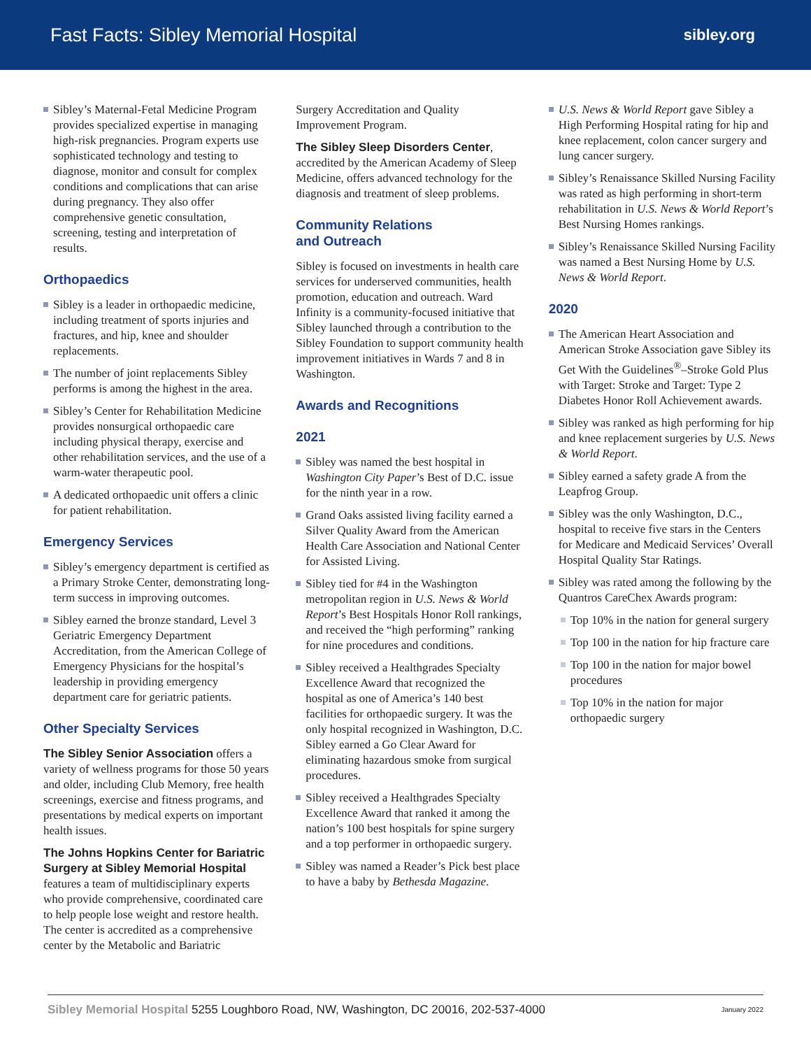Fast Facts: Sibley Memorial Hospital sibley.org
Sibley’s Maternal-Fetal Medicine Program provides specialized expertise in managing high-risk pregnancies. Program experts use sophisticated technology and testing to diagnose, monitor and consult for complex conditions and complications that can arise during pregnancy. They also offer comprehensive genetic consultation, screening, testing and interpretation of results.
Orthopaedics
Sibley is a leader in orthopaedic medicine, including treatment of sports injuries and fractures, and hip, knee and shoulder replacements.
The number of joint replacements Sibley performs is among the highest in the area.
Sibley’s Center for Rehabilitation Medicine provides nonsurgical orthopaedic care including physical therapy, exercise and other rehabilitation services, and the use of a warm-water therapeutic pool.
A dedicated orthopaedic unit offers a clinic for patient rehabilitation.
Emergency Services
Sibley’s emergency department is certified as a Primary Stroke Center, demonstrating long-term success in improving outcomes.
Sibley earned the bronze standard, Level 3 Geriatric Emergency Department Accreditation, from the American College of Emergency Physicians for the hospital’s leadership in providing emergency department care for geriatric patients.
Other Specialty Services
The Sibley Senior Association offers a variety of wellness programs for those 50 years and older, including Club Memory, free health screenings, exercise and fitness programs, and presentations by medical experts on important health issues.
The Johns Hopkins Center for Bariatric Surgery at Sibley Memorial Hospital features a team of multidisciplinary experts who provide comprehensive, coordinated care to help people lose weight and restore health. The center is accredited as a comprehensive center by the Metabolic and Bariatric
Surgery Accreditation and Quality Improvement Program.
The Sibley Sleep Disorders Center, accredited by the American Academy of Sleep Medicine, offers advanced technology for the diagnosis and treatment of sleep problems.
Community Relations
and Outreach
Sibley is focused on investments in health care services for underserved communities, health promotion, education and outreach. Ward Infinity is a community-focused initiative that Sibley launched through a contribution to the Sibley Foundation to support community health improvement initiatives in Wards 7 and 8 in Washington.
Awards and Recognitions
2021
Sibley was named the best hospital in Washington City Paper’s Best of D.C. issue for the ninth year in a row.
Grand Oaks assisted living facility earned a Silver Quality Award from the American Health Care Association and National Center for Assisted Living.
Sibley tied for #4 in the Washington metropolitan region in U.S. News & World Report’s Best Hospitals Honor Roll rankings, and received the “high performing” ranking for nine procedures and conditions.
Sibley received a Healthgrades Specialty Excellence Award that recognized the hospital as one of America’s 140 best facilities for orthopaedic surgery. It was the only hospital recognized in Washington, D.C. Sibley earned a Go Clear Award for eliminating hazardous smoke from surgical procedures.
Sibley received a Healthgrades Specialty Excellence Award that ranked it among the nation’s 100 best hospitals for spine surgery and a top performer in orthopaedic surgery.
Sibley was named a Reader’s Pick best place to have a baby by Bethesda Magazine.
U.S. News & World Report gave Sibley a High Performing Hospital rating for hip and knee replacement, colon cancer surgery and lung cancer surgery.
Sibley’s Renaissance Skilled Nursing Facility was rated as high performing in short-term rehabilitation in U.S. News & World Report’s Best Nursing Homes rankings.
Sibley’s Renaissance Skilled Nursing Facility was named a Best Nursing Home by U.S. News & World Report.
2020
The American Heart Association and American Stroke Association gave Sibley its Get With the Guidelines<sup>®</sup>–Stroke Gold Plus with Target: Stroke and Target: Type 2 Diabetes Honor Roll Achievement awards.
Sibley was ranked as high performing for hip and knee replacement surgeries by U.S. News & World Report.
Sibley earned a safety grade A from the Leapfrog Group.
Sibley was the only Washington, D.C., hospital to receive five stars in the Centers for Medicare and Medicaid Services’ Overall Hospital Quality Star Ratings.
Sibley was rated among the following by the Quantros CareChex Awards program:
Top 10% in the nation for general surgery
Top 100 in the nation for hip fracture care
Top 100 in the nation for major bowel procedures
Top 10% in the nation for major orthopaedic surgery
Sibley Memorial Hospital 5255 Loughboro Road, NW, Washington, DC 20016, 202-537-4000 January 2022